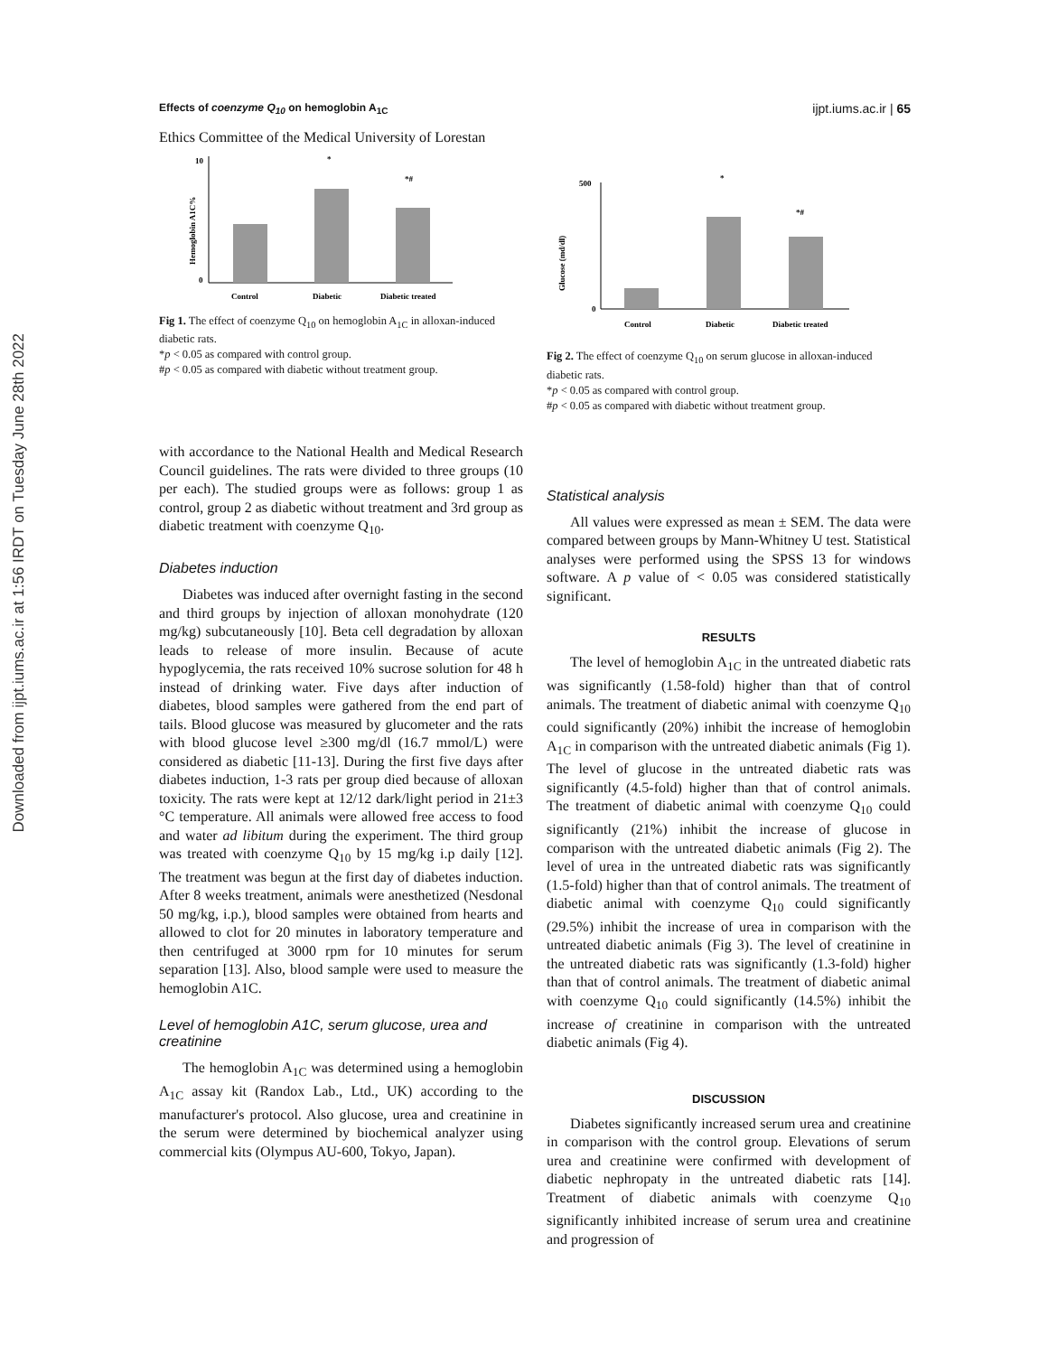Downloaded from ijpt.iums.ac.ir at 1:56 IRDT on Tuesday June 28th 2022
Effects of coenzyme Q<sub>10</sub> on hemoglobin A<sub>1C</sub> ijpt.iums.ac.ir | 65
Ethics Committee of the Medical University of Lorestan
Hemoglobin A1C%
10
0
*
*#
Control
Diabetic
Diabetic treated
Fig 1. The effect of coenzyme Q<sub>10</sub> on hemoglobin A<sub>1C</sub> in alloxan-induced diabetic rats.
*p < 0.05 as compared with control group.
#p < 0.05 as compared with diabetic without treatment group.
with accordance to the National Health and Medical Research Council guidelines. The rats were divided to three groups (10 per each). The studied groups were as follows: group 1 as control, group 2 as diabetic without treatment and 3rd group as diabetic treatment with coenzyme Q<sub>10</sub>.
Diabetes induction
Diabetes was induced after overnight fasting in the second and third groups by injection of alloxan monohydrate (120 mg/kg) subcutaneously [10]. Beta cell degradation by alloxan leads to release of more insulin. Because of acute hypoglycemia, the rats received 10% sucrose solution for 48 h instead of drinking water. Five days after induction of diabetes, blood samples were gathered from the end part of tails. Blood glucose was measured by glucometer and the rats with blood glucose level ≥300 mg/dl (16.7 mmol/L) were considered as diabetic [11-13]. During the first five days after diabetes induction, 1-3 rats per group died because of alloxan toxicity. The rats were kept at 12/12 dark/light period in 21±3 °C temperature. All animals were allowed free access to food and water ad libitum during the experiment. The third group was treated with coenzyme Q<sub>10</sub> by 15 mg/kg i.p daily [12]. The treatment was begun at the first day of diabetes induction. After 8 weeks treatment, animals were anesthetized (Nesdonal 50 mg/kg, i.p.), blood samples were obtained from hearts and allowed to clot for 20 minutes in laboratory temperature and then centrifuged at 3000 rpm for 10 minutes for serum separation [13]. Also, blood sample were used to measure the hemoglobin A1C.
Level of hemoglobin A1C, serum glucose, urea and creatinine
The hemoglobin A<sub>1C</sub> was determined using a hemoglobin A<sub>1C</sub> assay kit (Randox Lab., Ltd., UK) according to the manufacturer's protocol. Also glucose, urea and creatinine in the serum were determined by biochemical analyzer using commercial kits (Olympus AU-600, Tokyo, Japan).
Glucose (md/dl)
500
0
*
*#
Control
Diabetic
Diabetic treated
Fig 2. The effect of coenzyme Q<sub>10</sub> on serum glucose in alloxan-induced diabetic rats.
*p < 0.05 as compared with control group.
#p < 0.05 as compared with diabetic without treatment group.
Statistical analysis
All values were expressed as mean ± SEM. The data were compared between groups by Mann-Whitney U test. Statistical analyses were performed using the SPSS 13 for windows software. A p value of < 0.05 was considered statistically significant.
RESULTS
The level of hemoglobin A<sub>1C</sub> in the untreated diabetic rats was significantly (1.58-fold) higher than that of control animals. The treatment of diabetic animal with coenzyme Q<sub>10</sub> could significantly (20%) inhibit the increase of hemoglobin A<sub>1C</sub> in comparison with the untreated diabetic animals (Fig 1). The level of glucose in the untreated diabetic rats was significantly (4.5-fold) higher than that of control animals. The treatment of diabetic animal with coenzyme Q<sub>10</sub> could significantly (21%) inhibit the increase of glucose in comparison with the untreated diabetic animals (Fig 2). The level of urea in the untreated diabetic rats was significantly (1.5-fold) higher than that of control animals. The treatment of diabetic animal with coenzyme Q<sub>10</sub> could significantly (29.5%) inhibit the increase of urea in comparison with the untreated diabetic animals (Fig 3). The level of creatinine in the untreated diabetic rats was significantly (1.3-fold) higher than that of control animals. The treatment of diabetic animal with coenzyme Q<sub>10</sub> could significantly (14.5%) inhibit the increase of creatinine in comparison with the untreated diabetic animals (Fig 4).
DISCUSSION
Diabetes significantly increased serum urea and creatinine in comparison with the control group. Elevations of serum urea and creatinine were confirmed with development of diabetic nephropaty in the untreated diabetic rats [14]. Treatment of diabetic animals with coenzyme Q<sub>10</sub> significantly inhibited increase of serum urea and creatinine and progression of